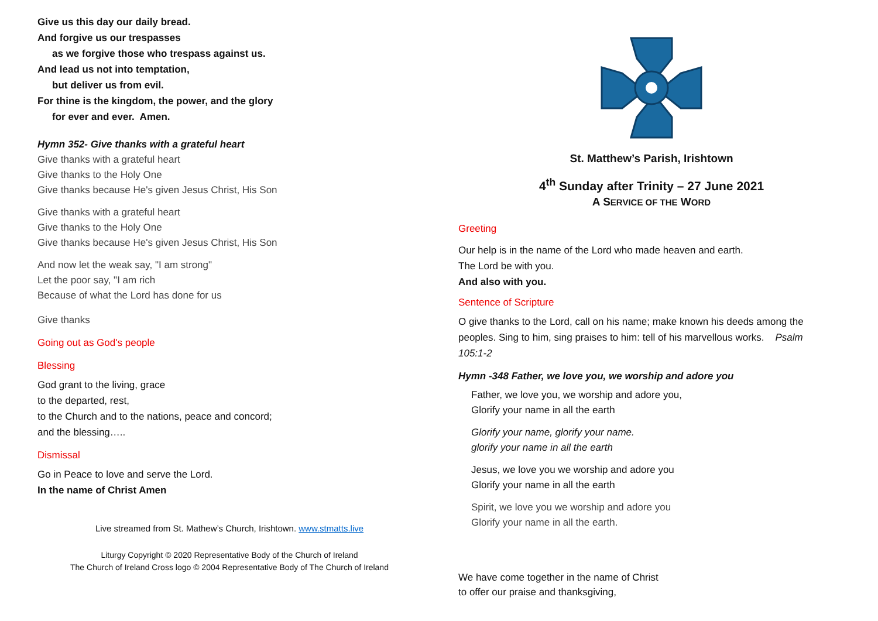Give us this day our daily bread.
And forgive us our trespasses
as we forgive those who trespass against us.
And lead us not into temptation,
but deliver us from evil.
For thine is the kingdom, the power, and the glory
for ever and ever. Amen.
Hymn 352- Give thanks with a grateful heart
Give thanks with a grateful heart
Give thanks to the Holy One
Give thanks because He's given Jesus Christ, His Son
Give thanks with a grateful heart
Give thanks to the Holy One
Give thanks because He's given Jesus Christ, His Son
And now let the weak say, "I am strong"
Let the poor say, "I am rich
Because of what the Lord has done for us
Give thanks
Going out as God's people
Blessing
God grant to the living, grace
to the departed, rest,
to the Church and to the nations, peace and concord;
and the blessing…..
Dismissal
Go in Peace to love and serve the Lord.
In the name of Christ Amen
Live streamed from St. Mathew’s Church, Irishtown. www.stmatts.live
Liturgy Copyright © 2020 Representative Body of the Church of Ireland
The Church of Ireland Cross logo © 2004 Representative Body of The Church of Ireland
St. Matthew’s Parish, Irishtown
4<sup>th</sup> Sunday after Trinity – 27 June 2021
A SERVICE OF THE WORD
Greeting
Our help is in the name of the Lord who made heaven and earth.
The Lord be with you.
And also with you.
Sentence of Scripture
O give thanks to the Lord, call on his name; make known his deeds among the peoples. Sing to him, sing praises to him: tell of his marvellous works. Psalm 105:1-2
Hymn -348 Father, we love you, we worship and adore you
Father, we love you, we worship and adore you,
Glorify your name in all the earth
Glorify your name, glorify your name.
glorify your name in all the earth
Jesus, we love you we worship and adore you
Glorify your name in all the earth
Spirit, we love you we worship and adore you
Glorify your name in all the earth.
We have come together in the name of Christ
to offer our praise and thanksgiving,